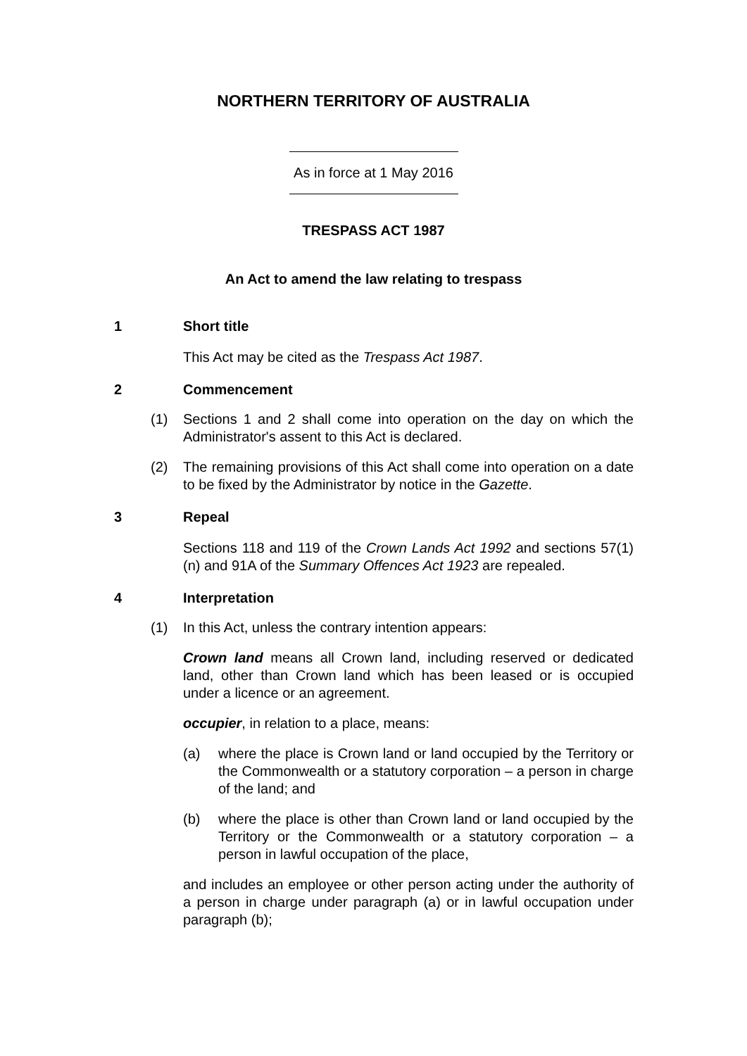NORTHERN TERRITORY OF AUSTRALIA
As in force at 1 May 2016
TRESPASS ACT 1987
An Act to amend the law relating to trespass
1 Short title
This Act may be cited as the Trespass Act 1987.
2 Commencement
(1) Sections 1 and 2 shall come into operation on the day on which the Administrator's assent to this Act is declared.
(2) The remaining provisions of this Act shall come into operation on a date to be fixed by the Administrator by notice in the Gazette.
3 Repeal
Sections 118 and 119 of the Crown Lands Act 1992 and sections 57(1)(n) and 91A of the Summary Offences Act 1923 are repealed.
4 Interpretation
(1) In this Act, unless the contrary intention appears:
Crown land means all Crown land, including reserved or dedicated land, other than Crown land which has been leased or is occupied under a licence or an agreement.
occupier, in relation to a place, means:
(a) where the place is Crown land or land occupied by the Territory or the Commonwealth or a statutory corporation – a person in charge of the land; and
(b) where the place is other than Crown land or land occupied by the Territory or the Commonwealth or a statutory corporation – a person in lawful occupation of the place,
and includes an employee or other person acting under the authority of a person in charge under paragraph (a) or in lawful occupation under paragraph (b);